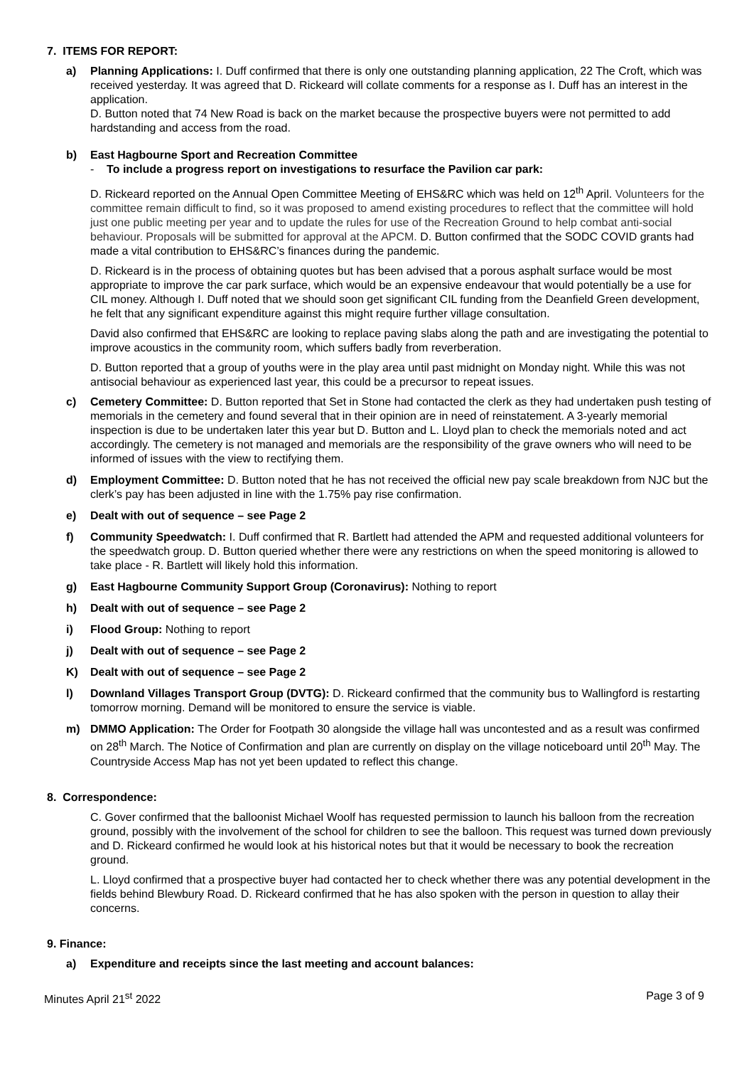7. ITEMS FOR REPORT:
a) Planning Applications: I. Duff confirmed that there is only one outstanding planning application, 22 The Croft, which was received yesterday. It was agreed that D. Rickeard will collate comments for a response as I. Duff has an interest in the application.
D. Button noted that 74 New Road is back on the market because the prospective buyers were not permitted to add hardstanding and access from the road.
b) East Hagbourne Sport and Recreation Committee
- To include a progress report on investigations to resurface the Pavilion car park:
D. Rickeard reported on the Annual Open Committee Meeting of EHS&RC which was held on 12<sup>th</sup> April. Volunteers for the committee remain difficult to find, so it was proposed to amend existing procedures to reflect that the committee will hold just one public meeting per year and to update the rules for use of the Recreation Ground to help combat anti-social behaviour. Proposals will be submitted for approval at the APCM. D. Button confirmed that the SODC COVID grants had made a vital contribution to EHS&RC’s finances during the pandemic.
D. Rickeard is in the process of obtaining quotes but has been advised that a porous asphalt surface would be most appropriate to improve the car park surface, which would be an expensive endeavour that would potentially be a use for CIL money. Although I. Duff noted that we should soon get significant CIL funding from the Deanfield Green development, he felt that any significant expenditure against this might require further village consultation.
David also confirmed that EHS&RC are looking to replace paving slabs along the path and are investigating the potential to improve acoustics in the community room, which suffers badly from reverberation.
D. Button reported that a group of youths were in the play area until past midnight on Monday night. While this was not antisocial behaviour as experienced last year, this could be a precursor to repeat issues.
c) Cemetery Committee: D. Button reported that Set in Stone had contacted the clerk as they had undertaken push testing of memorials in the cemetery and found several that in their opinion are in need of reinstatement. A 3-yearly memorial inspection is due to be undertaken later this year but D. Button and L. Lloyd plan to check the memorials noted and act accordingly. The cemetery is not managed and memorials are the responsibility of the grave owners who will need to be informed of issues with the view to rectifying them.
d) Employment Committee: D. Button noted that he has not received the official new pay scale breakdown from NJC but the clerk’s pay has been adjusted in line with the 1.75% pay rise confirmation.
e) Dealt with out of sequence – see Page 2
f) Community Speedwatch: I. Duff confirmed that R. Bartlett had attended the APM and requested additional volunteers for the speedwatch group. D. Button queried whether there were any restrictions on when the speed monitoring is allowed to take place - R. Bartlett will likely hold this information.
g) East Hagbourne Community Support Group (Coronavirus): Nothing to report
h) Dealt with out of sequence – see Page 2
i) Flood Group: Nothing to report
j) Dealt with out of sequence – see Page 2
K) Dealt with out of sequence – see Page 2
l) Downland Villages Transport Group (DVTG): D. Rickeard confirmed that the community bus to Wallingford is restarting tomorrow morning. Demand will be monitored to ensure the service is viable.
m) DMMO Application: The Order for Footpath 30 alongside the village hall was uncontested and as a result was confirmed on 28<sup>th</sup> March. The Notice of Confirmation and plan are currently on display on the village noticeboard until 20<sup>th</sup> May. The Countryside Access Map has not yet been updated to reflect this change.
8. Correspondence:
C. Gover confirmed that the balloonist Michael Woolf has requested permission to launch his balloon from the recreation ground, possibly with the involvement of the school for children to see the balloon. This request was turned down previously and D. Rickeard confirmed he would look at his historical notes but that it would be necessary to book the recreation ground.
L. Lloyd confirmed that a prospective buyer had contacted her to check whether there was any potential development in the fields behind Blewbury Road. D. Rickeard confirmed that he has also spoken with the person in question to allay their concerns.
9. Finance:
a) Expenditure and receipts since the last meeting and account balances:
Minutes April 21<sup>st</sup> 2022 Page 3 of 9